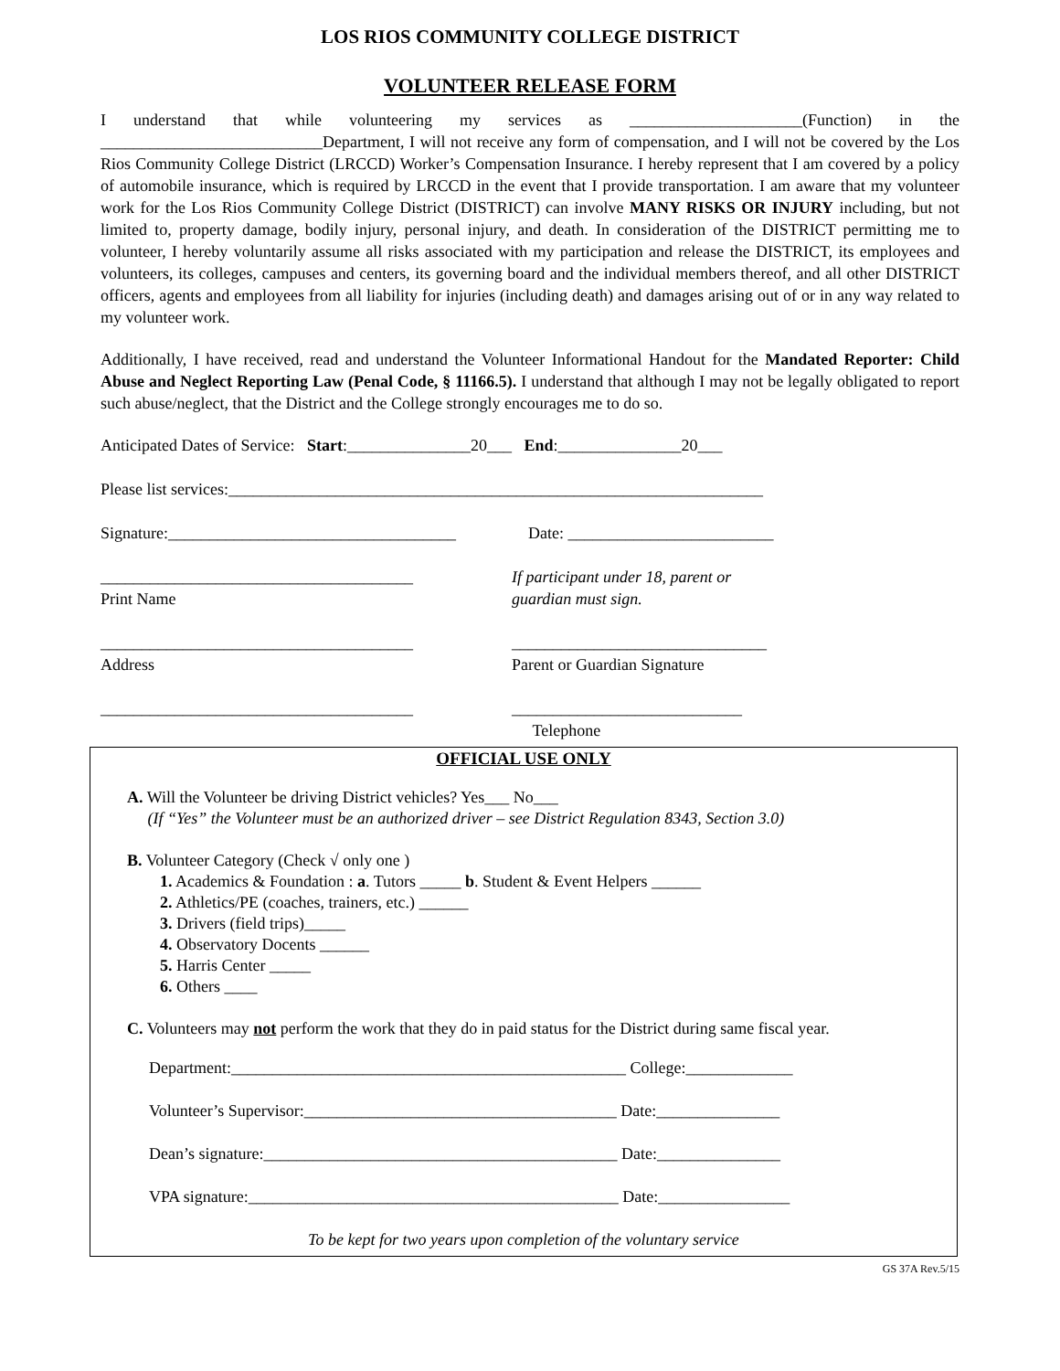LOS RIOS COMMUNITY COLLEGE DISTRICT
VOLUNTEER RELEASE FORM
I understand that while volunteering my services as _____________________(Function) in the ___________________________Department, I will not receive any form of compensation, and I will not be covered by the Los Rios Community College District (LRCCD) Worker’s Compensation Insurance. I hereby represent that I am covered by a policy of automobile insurance, which is required by LRCCD in the event that I provide transportation. I am aware that my volunteer work for the Los Rios Community College District (DISTRICT) can involve MANY RISKS OR INJURY including, but not limited to, property damage, bodily injury, personal injury, and death. In consideration of the DISTRICT permitting me to volunteer, I hereby voluntarily assume all risks associated with my participation and release the DISTRICT, its employees and volunteers, its colleges, campuses and centers, its governing board and the individual members thereof, and all other DISTRICT officers, agents and employees from all liability for injuries (including death) and damages arising out of or in any way related to my volunteer work.
Additionally, I have received, read and understand the Volunteer Informational Handout for the Mandated Reporter: Child Abuse and Neglect Reporting Law (Penal Code, § 11166.5). I understand that although I may not be legally obligated to report such abuse/neglect, that the District and the College strongly encourages me to do so.
Anticipated Dates of Service: Start:_______________20___ End:_______________20___
Please list services:_________________________________________________________________
Signature:___________________________________
Date: _________________________
______________________________________
Print Name
If participant under 18, parent or
guardian must sign.
______________________________________
Address
_______________________________
Parent or Guardian Signature
______________________________________ ____________________________
Telephone
OFFICIAL USE ONLY
A. Will the Volunteer be driving District vehicles? Yes___ No___
(If “Yes” the Volunteer must be an authorized driver – see District Regulation 8343, Section 3.0)
B. Volunteer Category (Check √ only one )
1. Academics & Foundation : a. Tutors _____ b. Student & Event Helpers ______
2. Athletics/PE (coaches, trainers, etc.) ______
3. Drivers (field trips)_____
4. Observatory Docents ______
5. Harris Center _____
6. Others ____
C. Volunteers may not perform the work that they do in paid status for the District during same fiscal year.
Department:________________________________________________ College:_____________
Volunteer’s Supervisor:______________________________________ Date:_______________
Dean’s signature:___________________________________________ Date:_______________
VPA signature:_____________________________________________ Date:________________
To be kept for two years upon completion of the voluntary service
GS 37A Rev.5/15